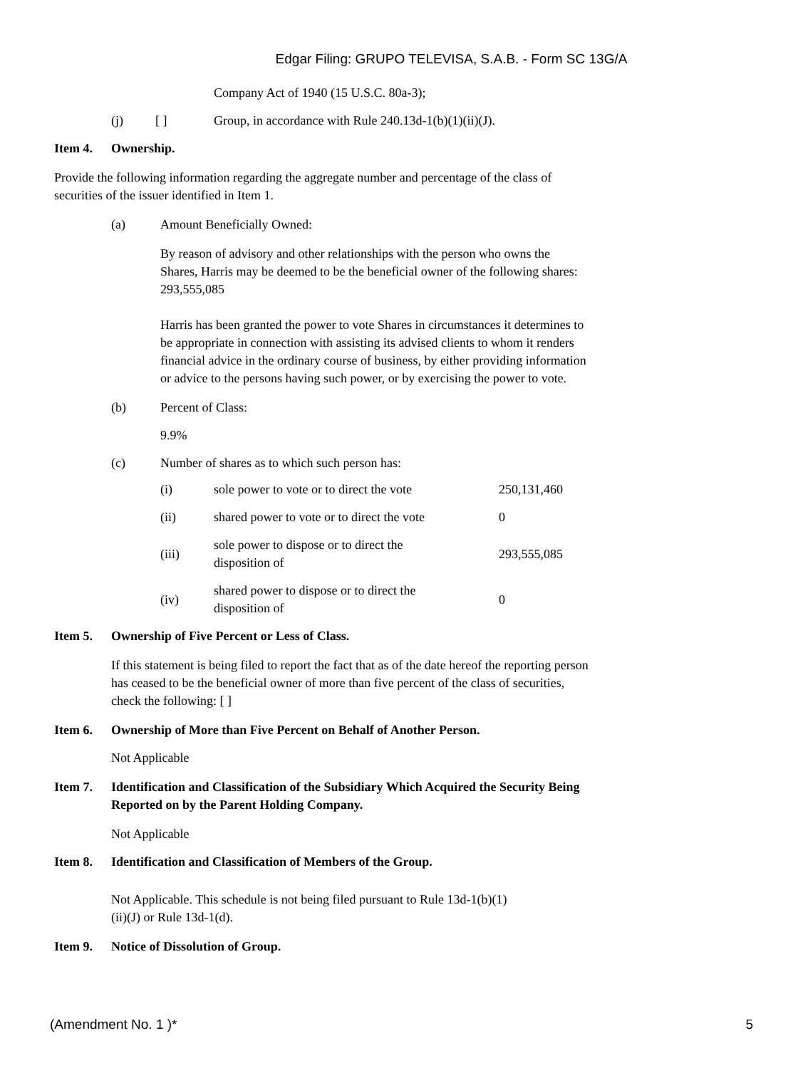Edgar Filing: GRUPO TELEVISA, S.A.B. - Form SC 13G/A
Company Act of 1940 (15 U.S.C. 80a-3);
(j) [ ] Group, in accordance with Rule 240.13d-1(b)(1)(ii)(J).
Item 4. Ownership.
Provide the following information regarding the aggregate number and percentage of the class of securities of the issuer identified in Item 1.
(a) Amount Beneficially Owned:
By reason of advisory and other relationships with the person who owns the Shares, Harris may be deemed to be the beneficial owner of the following shares: 293,555,085
Harris has been granted the power to vote Shares in circumstances it determines to be appropriate in connection with assisting its advised clients to whom it renders financial advice in the ordinary course of business, by either providing information or advice to the persons having such power, or by exercising the power to vote.
(b) Percent of Class:
9.9%
(c) Number of shares as to which such person has:
| (i) | sole power to vote or to direct the vote | 250,131,460 |
| (ii) | shared power to vote or to direct the vote | 0 |
| (iii) | sole power to dispose or to direct the disposition of | 293,555,085 |
| (iv) | shared power to dispose or to direct the disposition of | 0 |
Item 5. Ownership of Five Percent or Less of Class.
If this statement is being filed to report the fact that as of the date hereof the reporting person has ceased to be the beneficial owner of more than five percent of the class of securities, check the following: [ ]
Item 6. Ownership of More than Five Percent on Behalf of Another Person.
Not Applicable
Item 7. Identification and Classification of the Subsidiary Which Acquired the Security Being Reported on by the Parent Holding Company.
Not Applicable
Item 8. Identification and Classification of Members of the Group.
Not Applicable. This schedule is not being filed pursuant to Rule 13d-1(b)(1)(ii)(J) or Rule 13d-1(d).
Item 9. Notice of Dissolution of Group.
(Amendment No. 1 )* 5